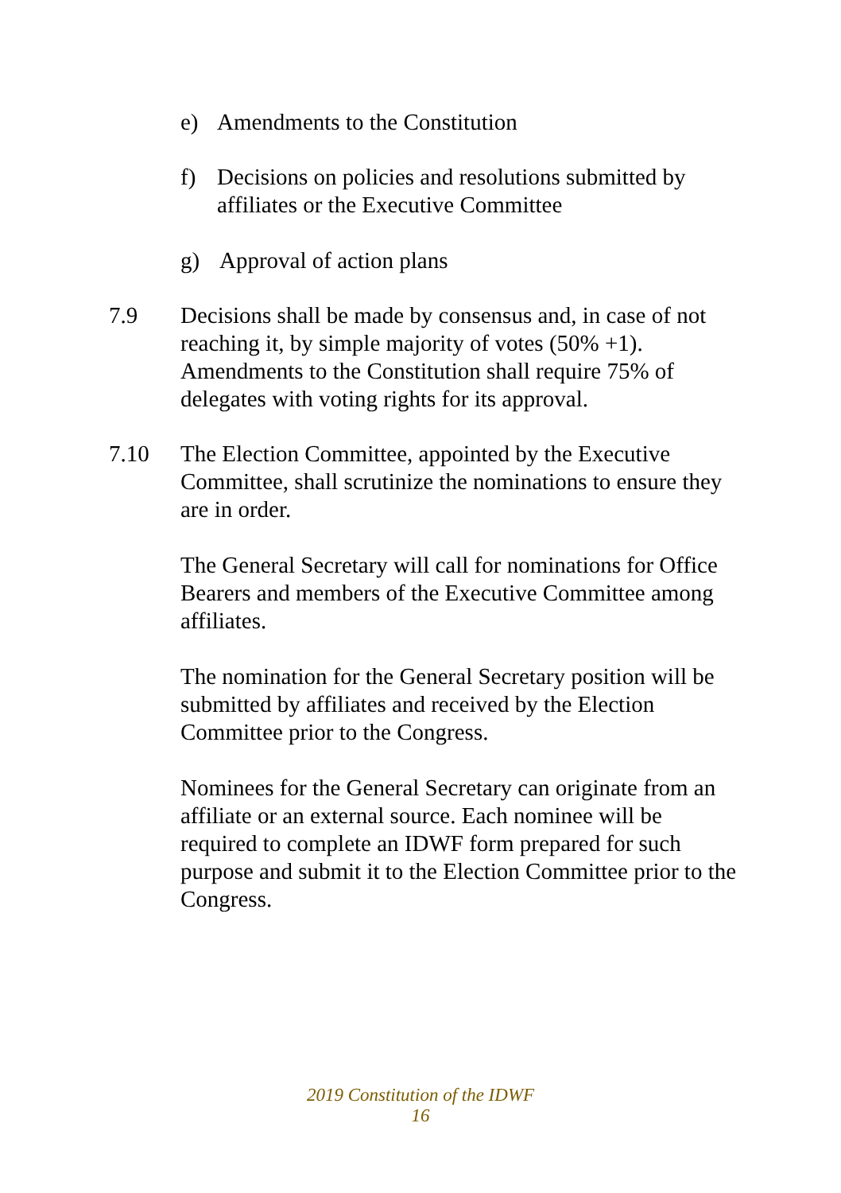e) Amendments to the Constitution
f) Decisions on policies and resolutions submitted by
affiliates or the Executive Committee
g) Approval of action plans
7.9 Decisions shall be made by consensus and, in case of not reaching it, by simple majority of votes (50% +1). Amendments to the Constitution shall require 75% of delegates with voting rights for its approval.
7.10 The Election Committee, appointed by the Executive Committee, shall scrutinize the nominations to ensure they are in order.
The General Secretary will call for nominations for Office Bearers and members of the Executive Committee among affiliates.
The nomination for the General Secretary position will be submitted by affiliates and received by the Election Committee prior to the Congress.
Nominees for the General Secretary can originate from an affiliate or an external source. Each nominee will be required to complete an IDWF form prepared for such purpose and submit it to the Election Committee prior to the Congress.
2019 Constitution of the IDWF
16